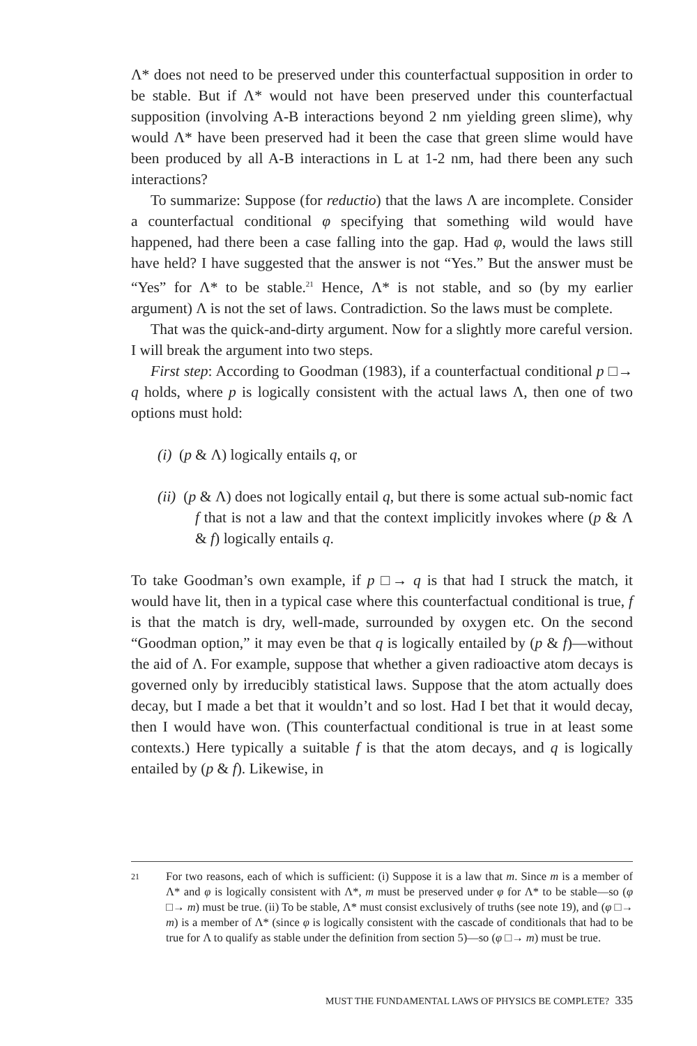Λ* does not need to be preserved under this counterfactual supposition in order to be stable. But if Λ* would not have been preserved under this counterfactual supposition (involving A-B interactions beyond 2 nm yielding green slime), why would Λ* have been preserved had it been the case that green slime would have been produced by all A-B interactions in L at 1-2 nm, had there been any such interactions?
To summarize: Suppose (for reductio) that the laws Λ are incomplete. Consider a counterfactual conditional φ specifying that something wild would have happened, had there been a case falling into the gap. Had φ, would the laws still have held? I have suggested that the answer is not “Yes.” But the answer must be “Yes” for Λ* to be stable.<sup>21</sup> Hence, Λ* is not stable, and so (by my earlier argument) Λ is not the set of laws. Contradiction. So the laws must be complete.
That was the quick-and-dirty argument. Now for a slightly more careful version. I will break the argument into two steps.
First step: According to Goodman (1983), if a counterfactual conditional p □→ q holds, where p is logically consistent with the actual laws Λ, then one of two options must hold:
(i) (p & Λ) logically entails q, or
(ii) (p & Λ) does not logically entail q, but there is some actual sub-nomic fact f that is not a law and that the context implicitly invokes where (p & Λ & f) logically entails q.
To take Goodman’s own example, if p □→ q is that had I struck the match, it would have lit, then in a typical case where this counterfactual conditional is true, f is that the match is dry, well-made, surrounded by oxygen etc. On the second “Goodman option,” it may even be that q is logically entailed by (p & f)—without the aid of Λ. For example, suppose that whether a given radioactive atom decays is governed only by irreducibly statistical laws. Suppose that the atom actually does decay, but I made a bet that it wouldn’t and so lost. Had I bet that it would decay, then I would have won. (This counterfactual conditional is true in at least some contexts.) Here typically a suitable f is that the atom decays, and q is logically entailed by (p & f). Likewise, in
21
For two reasons, each of which is sufficient: (i) Suppose it is a law that m. Since m is a member of Λ* and φ is logically consistent with Λ*, m must be preserved under φ for Λ* to be stable—so (φ □→ m) must be true. (ii) To be stable, Λ* must consist exclusively of truths (see note 19), and (φ □→ m) is a member of Λ* (since φ is logically consistent with the cascade of conditionals that had to be true for Λ to qualify as stable under the definition from section 5)—so (φ □→ m) must be true.
MUST THE FUNDAMENTAL LAWS OF PHYSICS BE COMPLETE? 335